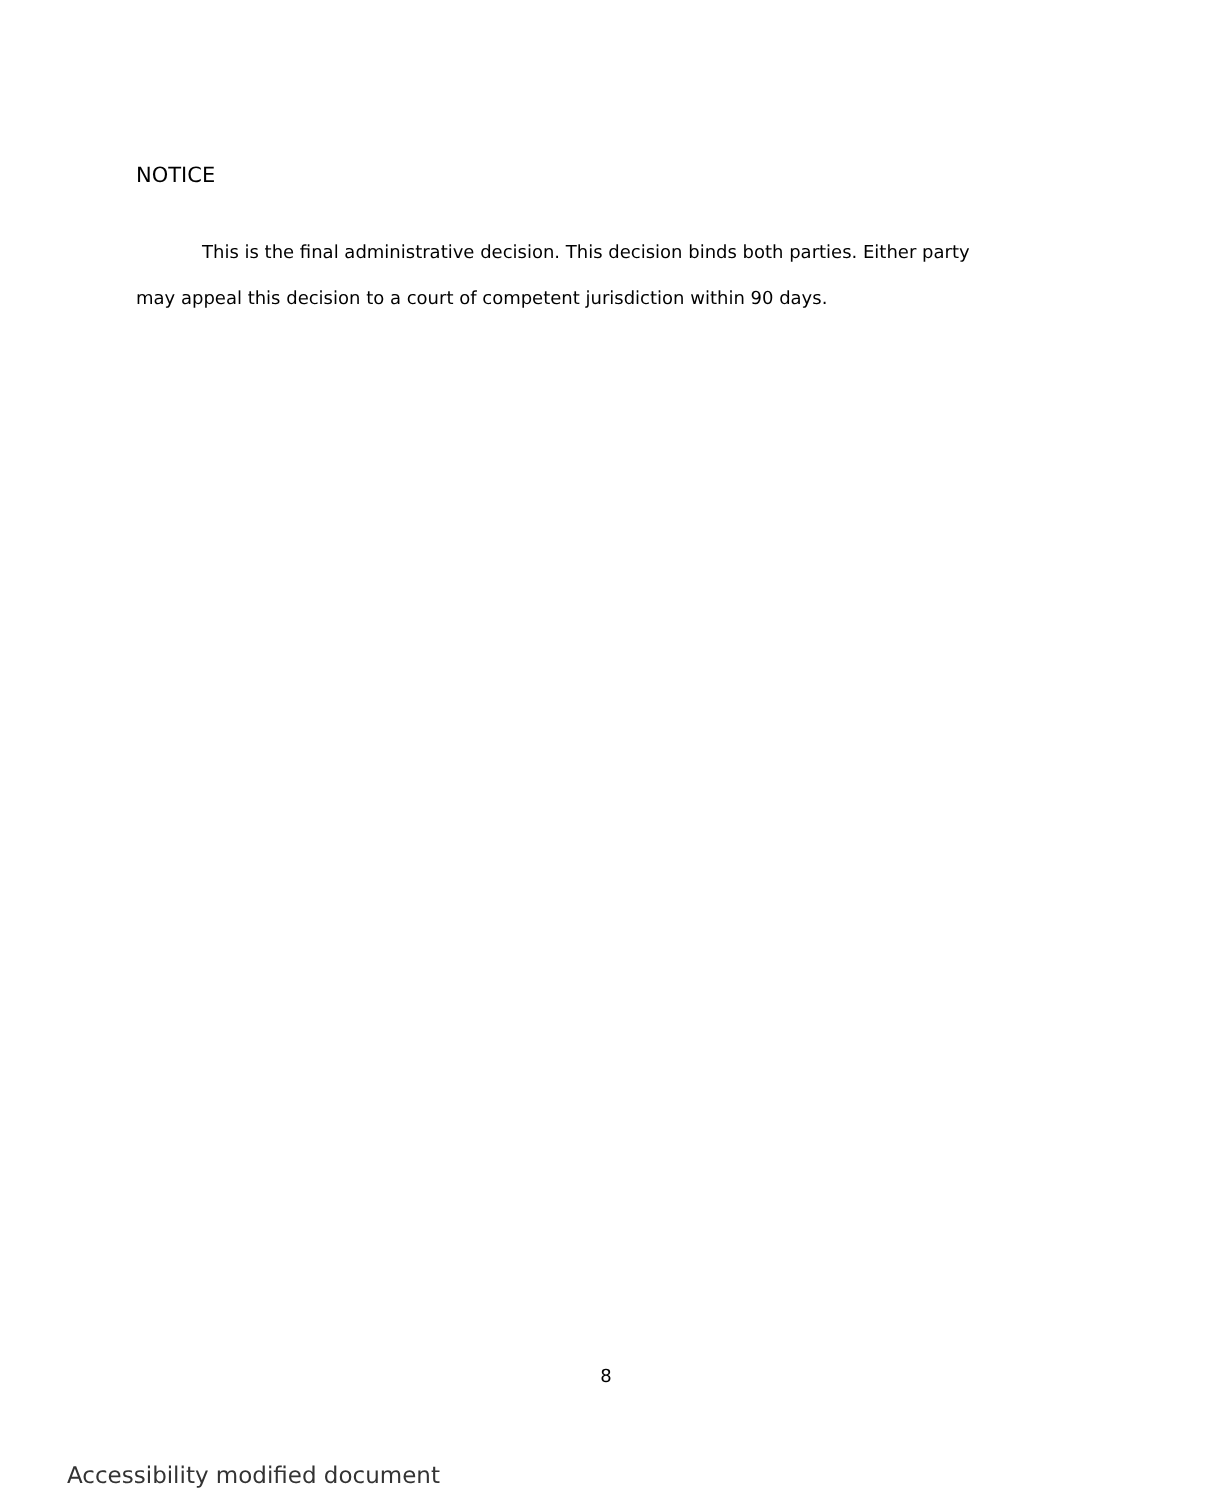NOTICE
This is the final administrative decision. This decision binds both parties. Either party may appeal this decision to a court of competent jurisdiction within 90 days.
8
Accessibility modified document